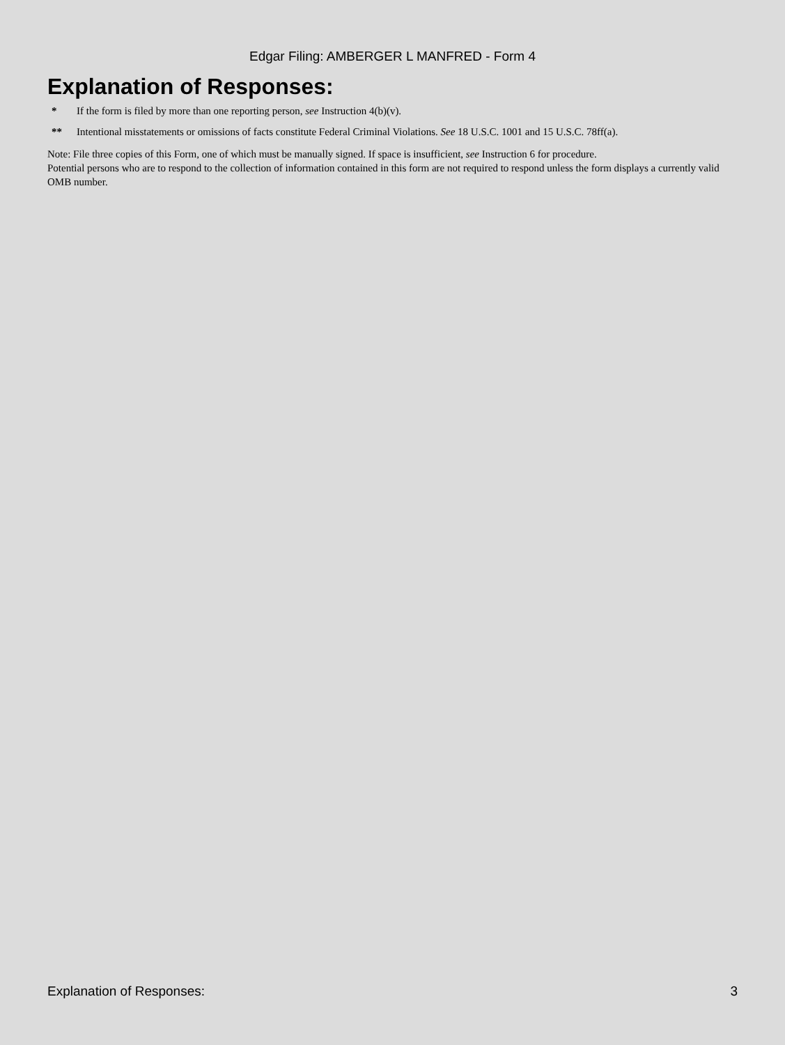Edgar Filing: AMBERGER L MANFRED - Form 4
Explanation of Responses:
* If the form is filed by more than one reporting person, see Instruction 4(b)(v).
** Intentional misstatements or omissions of facts constitute Federal Criminal Violations. See 18 U.S.C. 1001 and 15 U.S.C. 78ff(a).
Note: File three copies of this Form, one of which must be manually signed. If space is insufficient, see Instruction 6 for procedure.
Potential persons who are to respond to the collection of information contained in this form are not required to respond unless the form displays a currently valid OMB number.
Explanation of Responses: 3